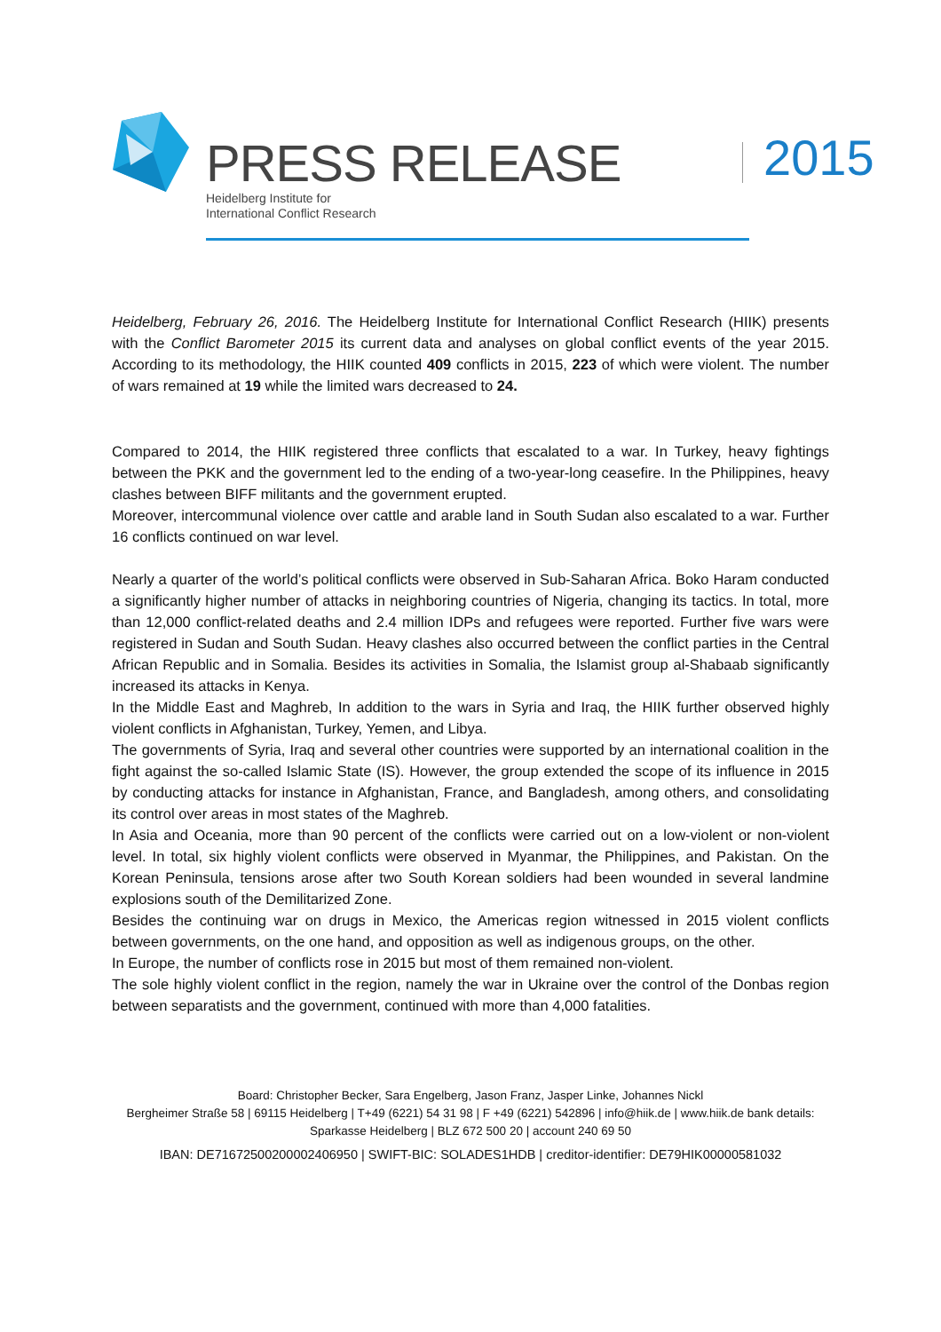PRESS RELEASE
Heidelberg Institute for
International Conflict Research
2015
Heidelberg, February 26, 2016. The Heidelberg Institute for International Conflict Research (HIIK) presents with the Conflict Barometer 2015 its current data and analyses on global conflict events of the year 2015. According to its methodology, the HIIK counted 409 conflicts in 2015, 223 of which were violent. The number of wars remained at 19 while the limited wars decreased to 24.
Compared to 2014, the HIIK registered three conflicts that escalated to a war. In Turkey, heavy fightings between the PKK and the government led to the ending of a two-year-long ceasefire. In the Philippines, heavy clashes between BIFF militants and the government erupted.
Moreover, intercommunal violence over cattle and arable land in South Sudan also escalated to a war. Further 16 conflicts continued on war level.
Nearly a quarter of the world’s political conflicts were observed in Sub-Saharan Africa. Boko Haram conducted a significantly higher number of attacks in neighboring countries of Nigeria, changing its tactics. In total, more than 12,000 conflict-related deaths and 2.4 million IDPs and refugees were reported. Further five wars were registered in Sudan and South Sudan. Heavy clashes also occurred between the conflict parties in the Central African Republic and in Somalia. Besides its activities in Somalia, the Islamist group al-Shabaab significantly increased its attacks in Kenya.
In the Middle East and Maghreb, In addition to the wars in Syria and Iraq, the HIIK further observed highly violent conflicts in Afghanistan, Turkey, Yemen, and Libya.
The governments of Syria, Iraq and several other countries were supported by an international coalition in the fight against the so-called Islamic State (IS). However, the group extended the scope of its influence in 2015 by conducting attacks for instance in Afghanistan, France, and Bangladesh, among others, and consolidating its control over areas in most states of the Maghreb.
In Asia and Oceania, more than 90 percent of the conflicts were carried out on a low-violent or non-violent level. In total, six highly violent conflicts were observed in Myanmar, the Philippines, and Pakistan. On the Korean Peninsula, tensions arose after two South Korean soldiers had been wounded in several landmine explosions south of the Demilitarized Zone.
Besides the continuing war on drugs in Mexico, the Americas region witnessed in 2015 violent conflicts between governments, on the one hand, and opposition as well as indigenous groups, on the other.
In Europe, the number of conflicts rose in 2015 but most of them remained non-violent.
The sole highly violent conflict in the region, namely the war in Ukraine over the control of the Donbas region between separatists and the government, continued with more than 4,000 fatalities.
Board: Christopher Becker, Sara Engelberg, Jason Franz, Jasper Linke, Johannes Nickl
Bergheimer Straße 58 | 69115 Heidelberg | T+49 (6221) 54 31 98 | F +49 (6221) 542896 | info@hiik.de | www.hiik.de bank details: Sparkasse Heidelberg | BLZ 672 500 20 | account 240 69 50
IBAN: DE71672500200002406950 | SWIFT-BIC: SOLADES1HDB | creditor-identifier: DE79HIK00000581032